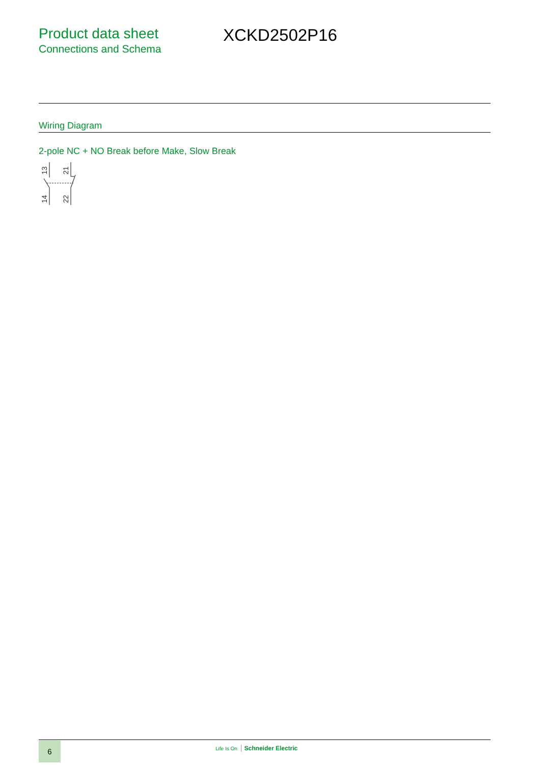Product data sheet
Connections and Schema
XCKD2502P16
Wiring Diagram
2-pole NC + NO Break before Make, Slow Break
13
14
21
22
6 Life Is On Schneider Electric